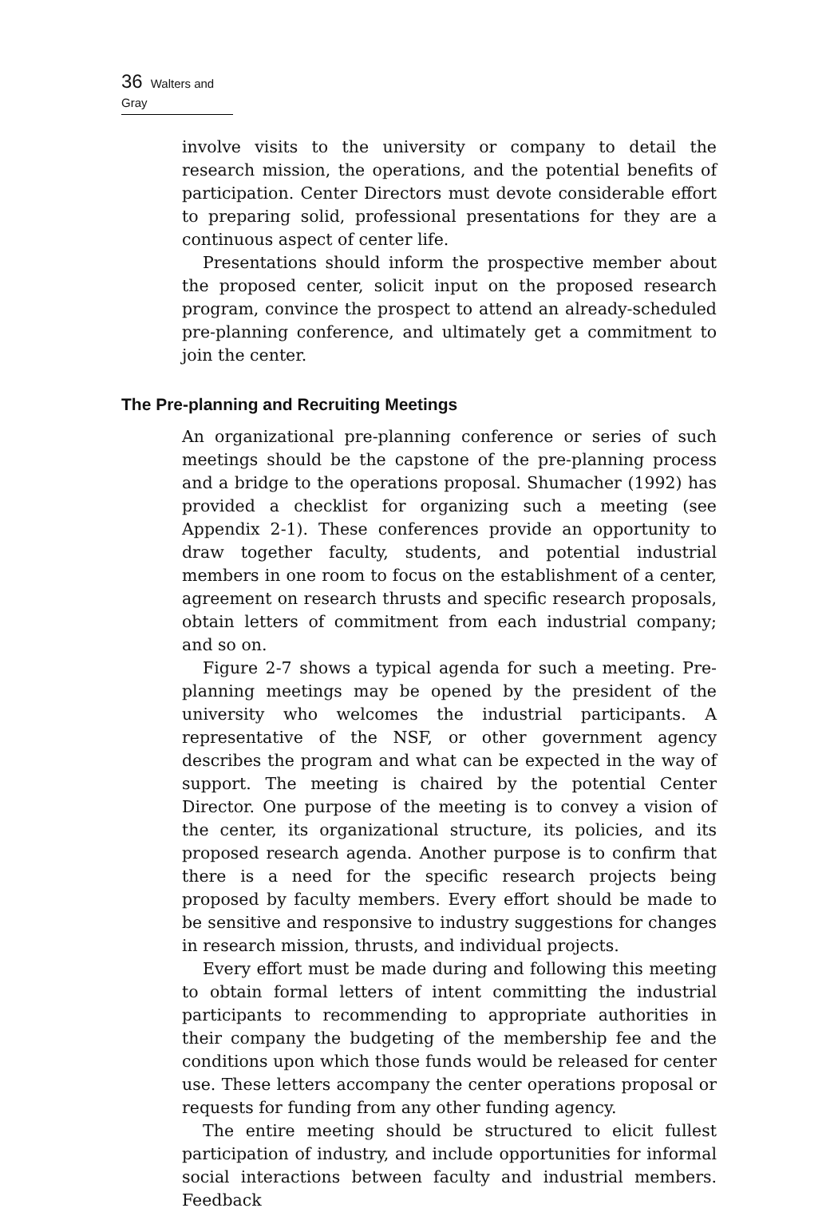36 Walters and Gray
involve visits to the university or company to detail the research mission, the operations, and the potential benefits of participation. Center Directors must devote considerable effort to preparing solid, professional presentations for they are a continuous aspect of center life.
Presentations should inform the prospective member about the proposed center, solicit input on the proposed research program, convince the prospect to attend an already-scheduled pre-planning conference, and ultimately get a commitment to join the center.
The Pre-planning and Recruiting Meetings
An organizational pre-planning conference or series of such meetings should be the capstone of the pre-planning process and a bridge to the operations proposal. Shumacher (1992) has provided a checklist for organizing such a meeting (see Appendix 2-1). These conferences provide an opportunity to draw together faculty, students, and potential industrial members in one room to focus on the establishment of a center, agreement on research thrusts and specific research proposals, obtain letters of commitment from each industrial company; and so on.
Figure 2-7 shows a typical agenda for such a meeting. Pre-planning meetings may be opened by the president of the university who welcomes the industrial participants. A representative of the NSF, or other government agency describes the program and what can be expected in the way of support. The meeting is chaired by the potential Center Director. One purpose of the meeting is to convey a vision of the center, its organizational structure, its policies, and its proposed research agenda. Another purpose is to confirm that there is a need for the specific research projects being proposed by faculty members. Every effort should be made to be sensitive and responsive to industry suggestions for changes in research mission, thrusts, and individual projects.
Every effort must be made during and following this meeting to obtain formal letters of intent committing the industrial participants to recommending to appropriate authorities in their company the budgeting of the membership fee and the conditions upon which those funds would be released for center use. These letters accompany the center operations proposal or requests for funding from any other funding agency.
The entire meeting should be structured to elicit fullest participation of industry, and include opportunities for informal social interactions between faculty and industrial members. Feedback